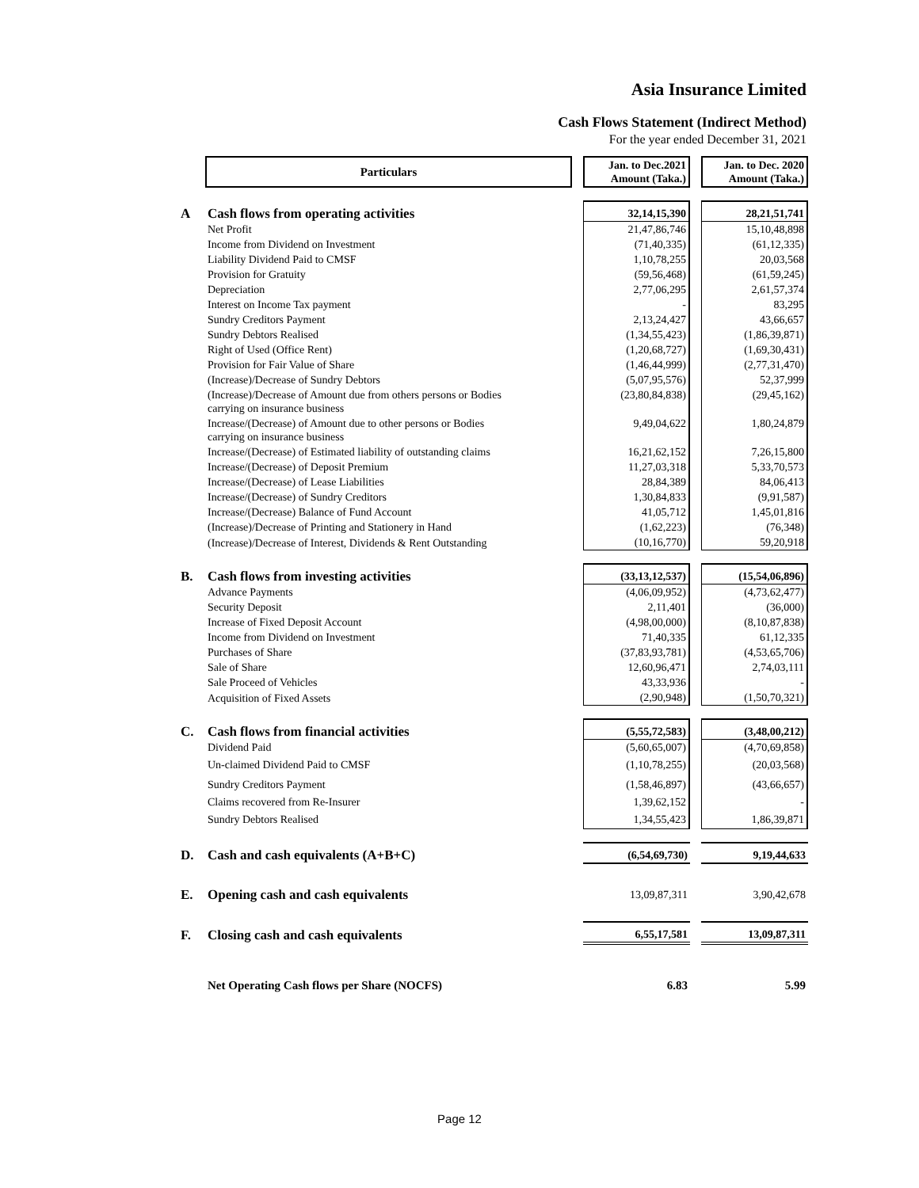Asia Insurance Limited
Cash Flows Statement (Indirect Method)
For the year ended December 31, 2021
| | Particulars | | Jan. to Dec.2021 Amount (Taka.) | | Jan. to Dec. 2020 Amount (Taka.) |
| --- | --- | --- | --- | --- | --- |
| A | Cash flows from operating activities | | 32,14,15,390 | | 28,21,51,741 |
| | Net Profit | | 21,47,86,746 | | 15,10,48,898 |
| | Income from Dividend on Investment | | (71,40,335) | | (61,12,335) |
| | Liability Dividend Paid to CMSF | | 1,10,78,255 | | 20,03,568 |
| | Provision for Gratuity | | (59,56,468) | | (61,59,245) |
| | Depreciation | | 2,77,06,295 | | 2,61,57,374 |
| | Interest on Income Tax payment | | - | | 83,295 |
| | Sundry Creditors Payment | | 2,13,24,427 | | 43,66,657 |
| | Sundry Debtors Realised | | (1,34,55,423) | | (1,86,39,871) |
| | Right of Used (Office Rent) | | (1,20,68,727) | | (1,69,30,431) |
| | Provision for Fair Value of Share | | (1,46,44,999) | | (2,77,31,470) |
| | (Increase)/Decrease of Sundry Debtors | | (5,07,95,576) | | 52,37,999 |
| | (Increase)/Decrease of Amount due from others persons or Bodies carrying on insurance business | | (23,80,84,838) | | (29,45,162) |
| | Increase/(Decrease) of Amount due to other persons or Bodies carrying on insurance business | | 9,49,04,622 | | 1,80,24,879 |
| | Increase/(Decrease) of Estimated liability of outstanding claims | | 16,21,62,152 | | 7,26,15,800 |
| | Increase/(Decrease) of Deposit Premium | | 11,27,03,318 | | 5,33,70,573 |
| | Increase/(Decrease) of Lease Liabilities | | 28,84,389 | | 84,06,413 |
| | Increase/(Decrease) of Sundry Creditors | | 1,30,84,833 | | (9,91,587) |
| | Increase/(Decrease) Balance of Fund Account | | 41,05,712 | | 1,45,01,816 |
| | (Increase)/Decrease of Printing and Stationery in Hand | | (1,62,223) | | (76,348) |
| | (Increase)/Decrease of Interest, Dividends & Rent Outstanding | | (10,16,770) | | 59,20,918 |
| B. | Cash flows from investing activities | | (33,13,12,537) | | (15,54,06,896) |
| | Advance Payments | | (4,06,09,952) | | (4,73,62,477) |
| | Security Deposit | | 2,11,401 | | (36,000) |
| | Increase of Fixed Deposit Account | | (4,98,00,000) | | (8,10,87,838) |
| | Income from Dividend on Investment | | 71,40,335 | | 61,12,335 |
| | Purchases of Share | | (37,83,93,781) | | (4,53,65,706) |
| | Sale of Share | | 12,60,96,471 | | 2,74,03,111 |
| | Sale Proceed of Vehicles | | 43,33,936 | | - |
| | Acquisition of Fixed Assets | | (2,90,948) | | (1,50,70,321) |
| C. | Cash flows from financial activities | | (5,55,72,583) | | (3,48,00,212) |
| | Dividend Paid | | (5,60,65,007) | | (4,70,69,858) |
| | Un-claimed Dividend Paid to CMSF | | (1,10,78,255) | | (20,03,568) |
| | Sundry Creditors Payment | | (1,58,46,897) | | (43,66,657) |
| | Claims recovered from Re-Insurer | | 1,39,62,152 | | - |
| | Sundry Debtors Realised | | 1,34,55,423 | | 1,86,39,871 |
| D. | Cash and cash equivalents (A+B+C) | | (6,54,69,730) | | 9,19,44,633 |
| E. | Opening cash and cash equivalents | | 13,09,87,311 | | 3,90,42,678 |
| F. | Closing cash and cash equivalents | | 6,55,17,581 | | 13,09,87,311 |
| | Net Operating Cash flows per Share (NOCFS) | | 6.83 | | 5.99 |
Page 12